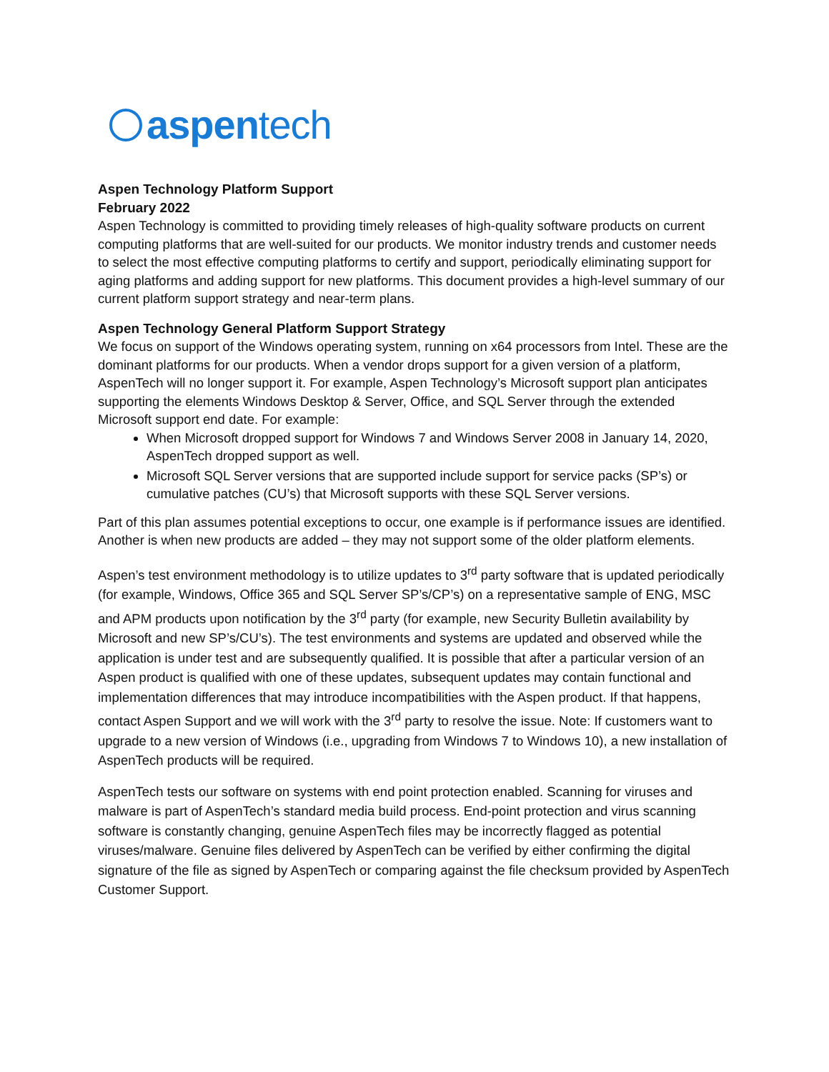aspentech
Aspen Technology Platform Support
February 2022
Aspen Technology is committed to providing timely releases of high-quality software products on current computing platforms that are well-suited for our products. We monitor industry trends and customer needs to select the most effective computing platforms to certify and support, periodically eliminating support for aging platforms and adding support for new platforms. This document provides a high-level summary of our current platform support strategy and near-term plans.
Aspen Technology General Platform Support Strategy
We focus on support of the Windows operating system, running on x64 processors from Intel. These are the dominant platforms for our products. When a vendor drops support for a given version of a platform, AspenTech will no longer support it. For example, Aspen Technology’s Microsoft support plan anticipates supporting the elements Windows Desktop & Server, Office, and SQL Server through the extended Microsoft support end date. For example:
When Microsoft dropped support for Windows 7 and Windows Server 2008 in January 14, 2020, AspenTech dropped support as well.
Microsoft SQL Server versions that are supported include support for service packs (SP’s) or cumulative patches (CU’s) that Microsoft supports with these SQL Server versions.
Part of this plan assumes potential exceptions to occur, one example is if performance issues are identified. Another is when new products are added – they may not support some of the older platform elements.
Aspen’s test environment methodology is to utilize updates to 3<sup>rd</sup> party software that is updated periodically (for example, Windows, Office 365 and SQL Server SP’s/CP’s) on a representative sample of ENG, MSC and APM products upon notification by the 3<sup>rd</sup> party (for example, new Security Bulletin availability by Microsoft and new SP’s/CU’s). The test environments and systems are updated and observed while the application is under test and are subsequently qualified. It is possible that after a particular version of an Aspen product is qualified with one of these updates, subsequent updates may contain functional and implementation differences that may introduce incompatibilities with the Aspen product. If that happens, contact Aspen Support and we will work with the 3<sup>rd</sup> party to resolve the issue. Note: If customers want to upgrade to a new version of Windows (i.e., upgrading from Windows 7 to Windows 10), a new installation of AspenTech products will be required.
AspenTech tests our software on systems with end point protection enabled. Scanning for viruses and malware is part of AspenTech’s standard media build process. End-point protection and virus scanning software is constantly changing, genuine AspenTech files may be incorrectly flagged as potential viruses/malware. Genuine files delivered by AspenTech can be verified by either confirming the digital signature of the file as signed by AspenTech or comparing against the file checksum provided by AspenTech Customer Support.